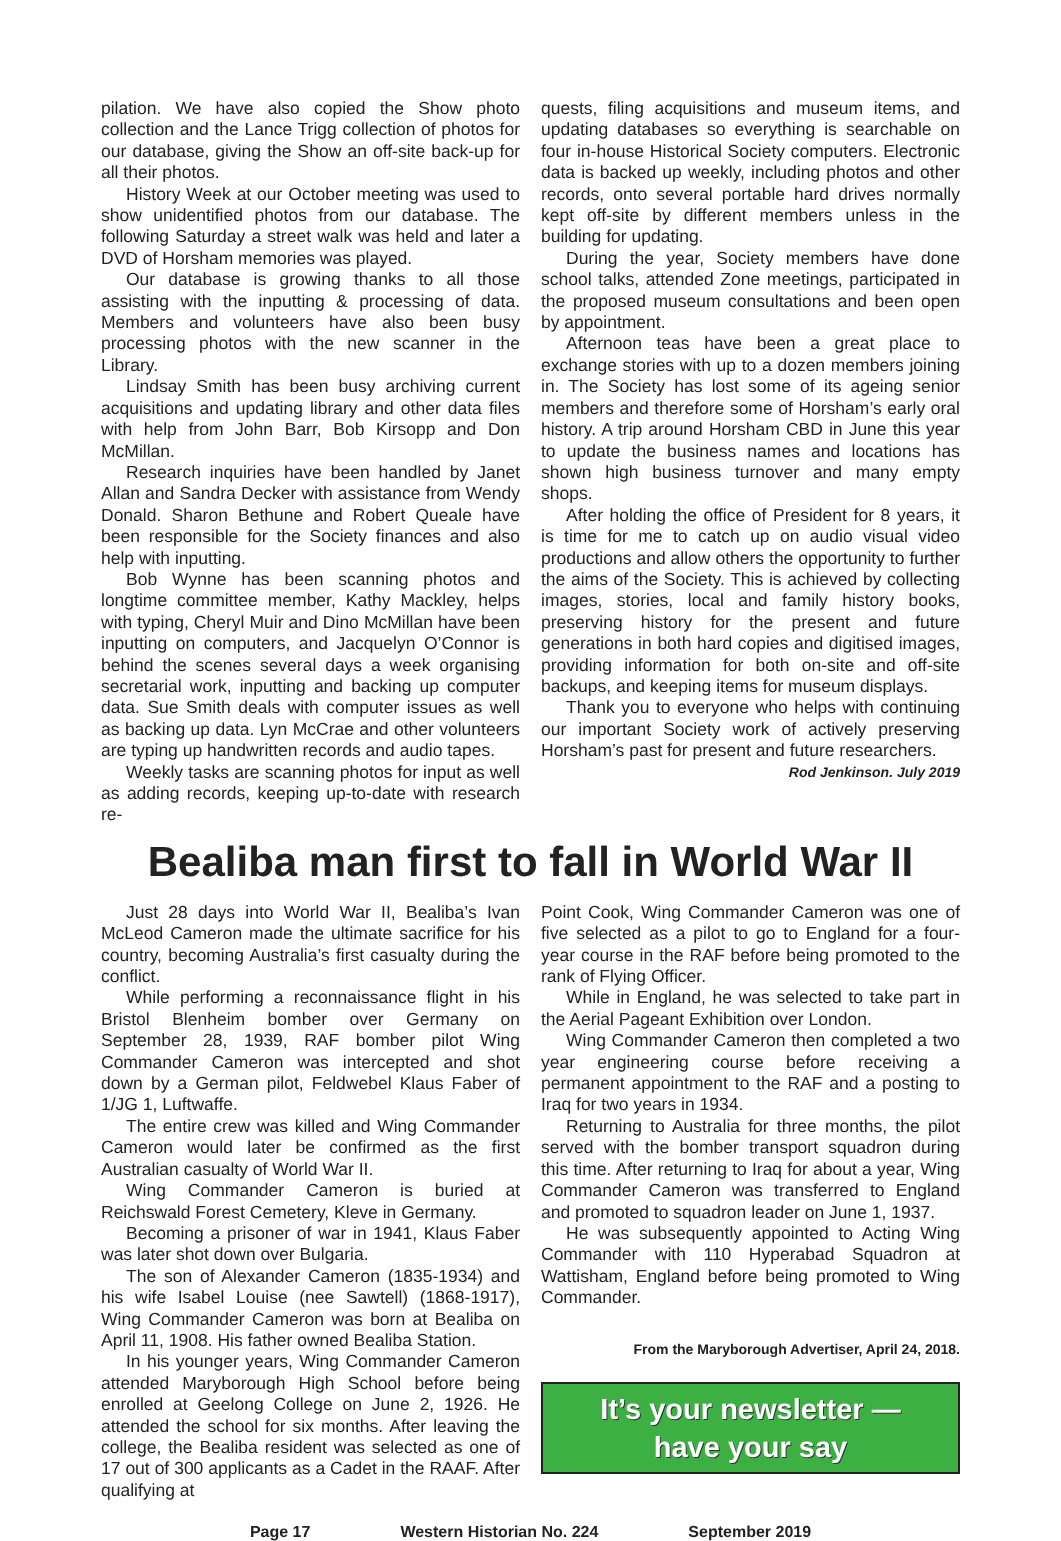pilation. We have also copied the Show photo collection and the Lance Trigg collection of photos for our database, giving the Show an off-site back-up for all their photos.
History Week at our October meeting was used to show unidentified photos from our database. The following Saturday a street walk was held and later a DVD of Horsham memories was played.
Our database is growing thanks to all those assisting with the inputting & processing of data. Members and volunteers have also been busy processing photos with the new scanner in the Library.
Lindsay Smith has been busy archiving current acquisitions and updating library and other data files with help from John Barr, Bob Kirsopp and Don McMillan.
Research inquiries have been handled by Janet Allan and Sandra Decker with assistance from Wendy Donald. Sharon Bethune and Robert Queale have been responsible for the Society finances and also help with inputting.
Bob Wynne has been scanning photos and longtime committee member, Kathy Mackley, helps with typing, Cheryl Muir and Dino McMillan have been inputting on computers, and Jacquelyn O’Connor is behind the scenes several days a week organising secretarial work, inputting and backing up computer data. Sue Smith deals with computer issues as well as backing up data. Lyn McCrae and other volunteers are typing up handwritten records and audio tapes.
Weekly tasks are scanning photos for input as well as adding records, keeping up-to-date with research re-
quests, filing acquisitions and museum items, and updating databases so everything is searchable on four in-house Historical Society computers. Electronic data is backed up weekly, including photos and other records, onto several portable hard drives normally kept off-site by different members unless in the building for updating.
During the year, Society members have done school talks, attended Zone meetings, participated in the proposed museum consultations and been open by appointment.
Afternoon teas have been a great place to exchange stories with up to a dozen members joining in. The Society has lost some of its ageing senior members and therefore some of Horsham’s early oral history. A trip around Horsham CBD in June this year to update the business names and locations has shown high business turnover and many empty shops.
After holding the office of President for 8 years, it is time for me to catch up on audio visual video productions and allow others the opportunity to further the aims of the Society. This is achieved by collecting images, stories, local and family history books, preserving history for the present and future generations in both hard copies and digitised images, providing information for both on-site and off-site backups, and keeping items for museum displays.
Thank you to everyone who helps with continuing our important Society work of actively preserving Horsham’s past for present and future researchers.
Rod Jenkinson. July 2019
Bealiba man first to fall in World War II
Just 28 days into World War II, Bealiba’s Ivan McLeod Cameron made the ultimate sacrifice for his country, becoming Australia’s first casualty during the conflict.
While performing a reconnaissance flight in his Bristol Blenheim bomber over Germany on September 28, 1939, RAF bomber pilot Wing Commander Cameron was intercepted and shot down by a German pilot, Feldwebel Klaus Faber of 1/JG 1, Luftwaffe.
The entire crew was killed and Wing Commander Cameron would later be confirmed as the first Australian casualty of World War II.
Wing Commander Cameron is buried at Reichswald Forest Cemetery, Kleve in Germany.
Becoming a prisoner of war in 1941, Klaus Faber was later shot down over Bulgaria.
The son of Alexander Cameron (1835-1934) and his wife Isabel Louise (nee Sawtell) (1868-1917), Wing Commander Cameron was born at Bealiba on April 11, 1908. His father owned Bealiba Station.
In his younger years, Wing Commander Cameron attended Maryborough High School before being enrolled at Geelong College on June 2, 1926. He attended the school for six months. After leaving the college, the Bealiba resident was selected as one of 17 out of 300 applicants as a Cadet in the RAAF. After qualifying at
Point Cook, Wing Commander Cameron was one of five selected as a pilot to go to England for a four-year course in the RAF before being promoted to the rank of Flying Officer.
While in England, he was selected to take part in the Aerial Pageant Exhibition over London.
Wing Commander Cameron then completed a two year engineering course before receiving a permanent appointment to the RAF and a posting to Iraq for two years in 1934.
Returning to Australia for three months, the pilot served with the bomber transport squadron during this time. After returning to Iraq for about a year, Wing Commander Cameron was transferred to England and promoted to squadron leader on June 1, 1937.
He was subsequently appointed to Acting Wing Commander with 110 Hyperabad Squadron at Wattisham, England before being promoted to Wing Commander.
From the Maryborough Advertiser, April 24, 2018.
It’s your newsletter —
have your say
Page 17 Western Historian No. 224 September 2019